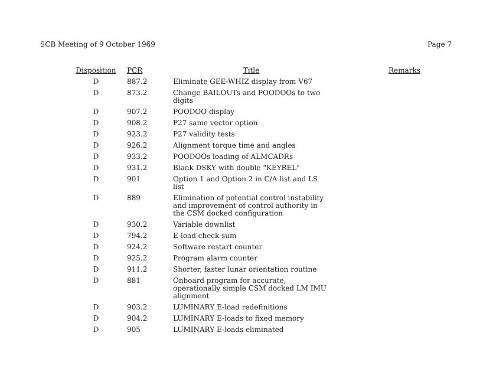SCB Meeting of 9 October 1969 Page 7
| Disposition | PCR | Title | Remarks |
| --- | --- | --- | --- |
| D | 887.2 | Eliminate GEE-WHIZ display from V67 | |
| D | 873.2 | Change BAILOUTs and POODOOs to two digits | |
| D | 907.2 | POODOO display | |
| D | 908.2 | P27 same vector option | |
| D | 923.2 | P27 validity tests | |
| D | 926.2 | Alignment torque time and angles | |
| D | 933.2 | POODOOs loading of ALMCADRs | |
| D | 931.2 | Blank DSKY with double "KEYREL" | |
| D | 901 | Option 1 and Option 2 in C/A list and LS list | |
| D | 889 | Elimination of potential control instability and improvement of control authority in the CSM docked configuration | |
| D | 930.2 | Variable downlist | |
| D | 794.2 | E-load check sum | |
| D | 924.2 | Software restart counter | |
| D | 925.2 | Program alarm counter | |
| D | 911.2 | Shorter, faster lunar orientation routine | |
| D | 881 | Onboard program for accurate, operationally simple CSM docked LM IMU alignment | |
| D | 903.2 | LUMINARY E-load redefinitions | |
| D | 904.2 | LUMINARY E-loads to fixed memory | |
| D | 905 | LUMINARY E-loads eliminated | |